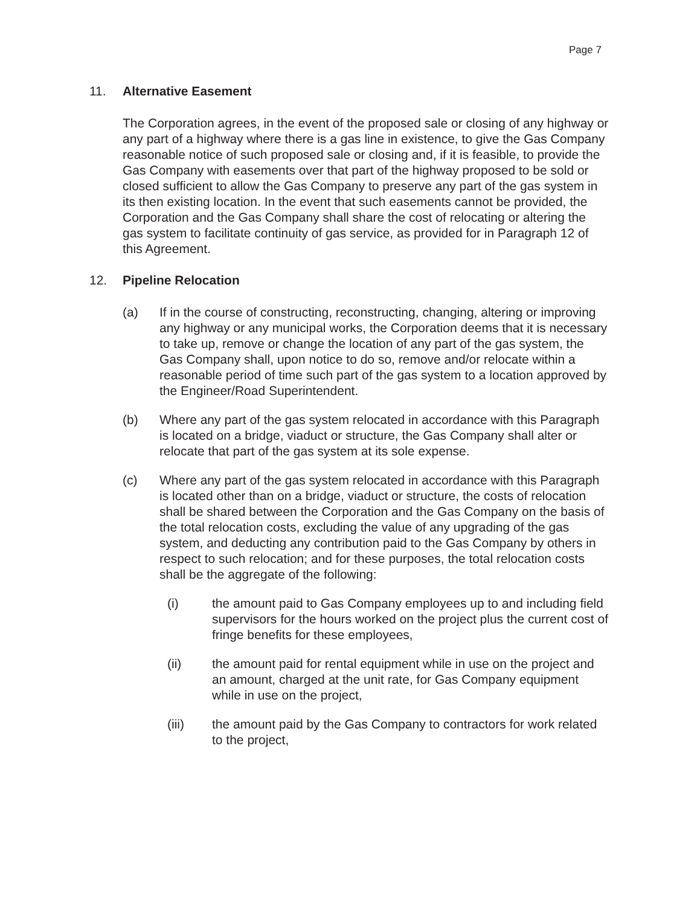Page 7
11. Alternative Easement
The Corporation agrees, in the event of the proposed sale or closing of any highway or any part of a highway where there is a gas line in existence, to give the Gas Company reasonable notice of such proposed sale or closing and, if it is feasible, to provide the Gas Company with easements over that part of the highway proposed to be sold or closed sufficient to allow the Gas Company to preserve any part of the gas system in its then existing location. In the event that such easements cannot be provided, the Corporation and the Gas Company shall share the cost of relocating or altering the gas system to facilitate continuity of gas service, as provided for in Paragraph 12 of this Agreement.
12. Pipeline Relocation
(a) If in the course of constructing, reconstructing, changing, altering or improving any highway or any municipal works, the Corporation deems that it is necessary to take up, remove or change the location of any part of the gas system, the Gas Company shall, upon notice to do so, remove and/or relocate within a reasonable period of time such part of the gas system to a location approved by the Engineer/Road Superintendent.
(b) Where any part of the gas system relocated in accordance with this Paragraph is located on a bridge, viaduct or structure, the Gas Company shall alter or relocate that part of the gas system at its sole expense.
(c) Where any part of the gas system relocated in accordance with this Paragraph is located other than on a bridge, viaduct or structure, the costs of relocation shall be shared between the Corporation and the Gas Company on the basis of the total relocation costs, excluding the value of any upgrading of the gas system, and deducting any contribution paid to the Gas Company by others in respect to such relocation; and for these purposes, the total relocation costs shall be the aggregate of the following:
(i) the amount paid to Gas Company employees up to and including field supervisors for the hours worked on the project plus the current cost of fringe benefits for these employees,
(ii) the amount paid for rental equipment while in use on the project and an amount, charged at the unit rate, for Gas Company equipment while in use on the project,
(iii) the amount paid by the Gas Company to contractors for work related to the project,